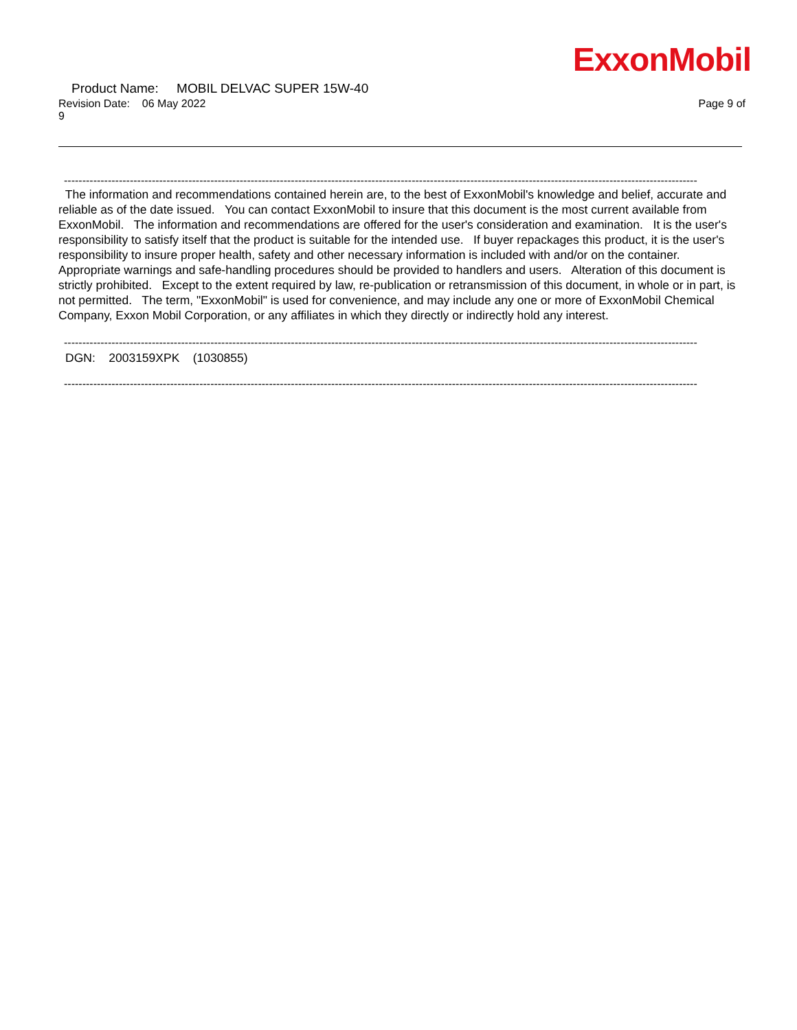ExxonMobil
Product Name: MOBIL DELVAC SUPER 15W-40
Revision Date: 06 May 2022
9 Page 9 of
-----------------------------------------------------------------------------------------------------------------------------------------------------------------------------
The information and recommendations contained herein are, to the best of ExxonMobil's knowledge and belief, accurate and reliable as of the date issued. You can contact ExxonMobil to insure that this document is the most current available from ExxonMobil. The information and recommendations are offered for the user's consideration and examination. It is the user's responsibility to satisfy itself that the product is suitable for the intended use. If buyer repackages this product, it is the user's responsibility to insure proper health, safety and other necessary information is included with and/or on the container. Appropriate warnings and safe-handling procedures should be provided to handlers and users. Alteration of this document is strictly prohibited. Except to the extent required by law, re-publication or retransmission of this document, in whole or in part, is not permitted. The term, "ExxonMobil" is used for convenience, and may include any one or more of ExxonMobil Chemical Company, Exxon Mobil Corporation, or any affiliates in which they directly or indirectly hold any interest.
-----------------------------------------------------------------------------------------------------------------------------------------------------------------------------
DGN: 2003159XPK (1030855)
-----------------------------------------------------------------------------------------------------------------------------------------------------------------------------